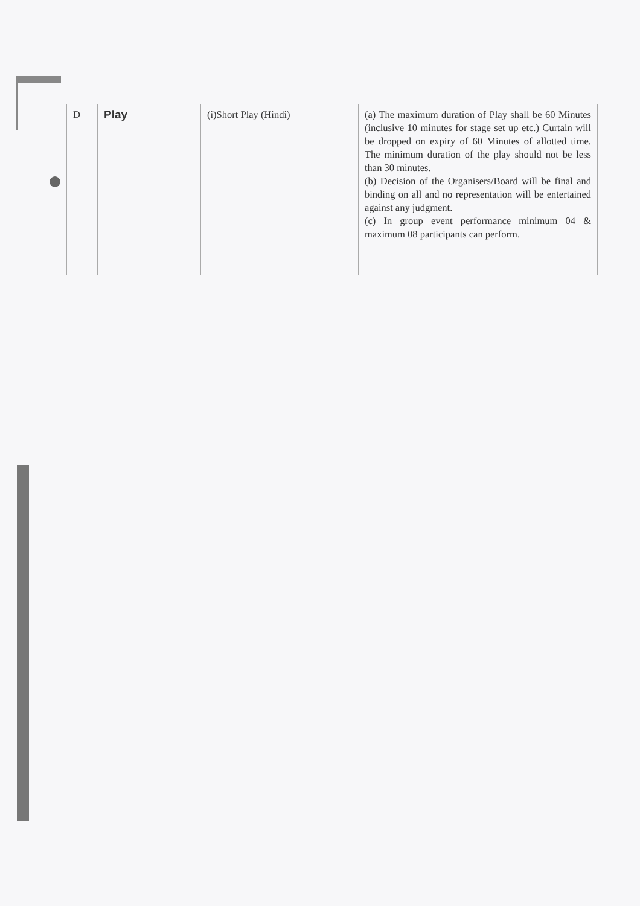| D | Play | (i)Short Play (Hindi) | (a) The maximum duration of Play shall be 60 Minutes (inclusive 10 minutes for stage set up etc.) Curtain will be dropped on expiry of 60 Minutes of allotted time. The minimum duration of the play should not be less than 30 minutes. (b) Decision of the Organisers/Board will be final and binding on all and no representation will be entertained against any judgment. (c) In group event performance minimum 04 & maximum 08 participants can perform. |